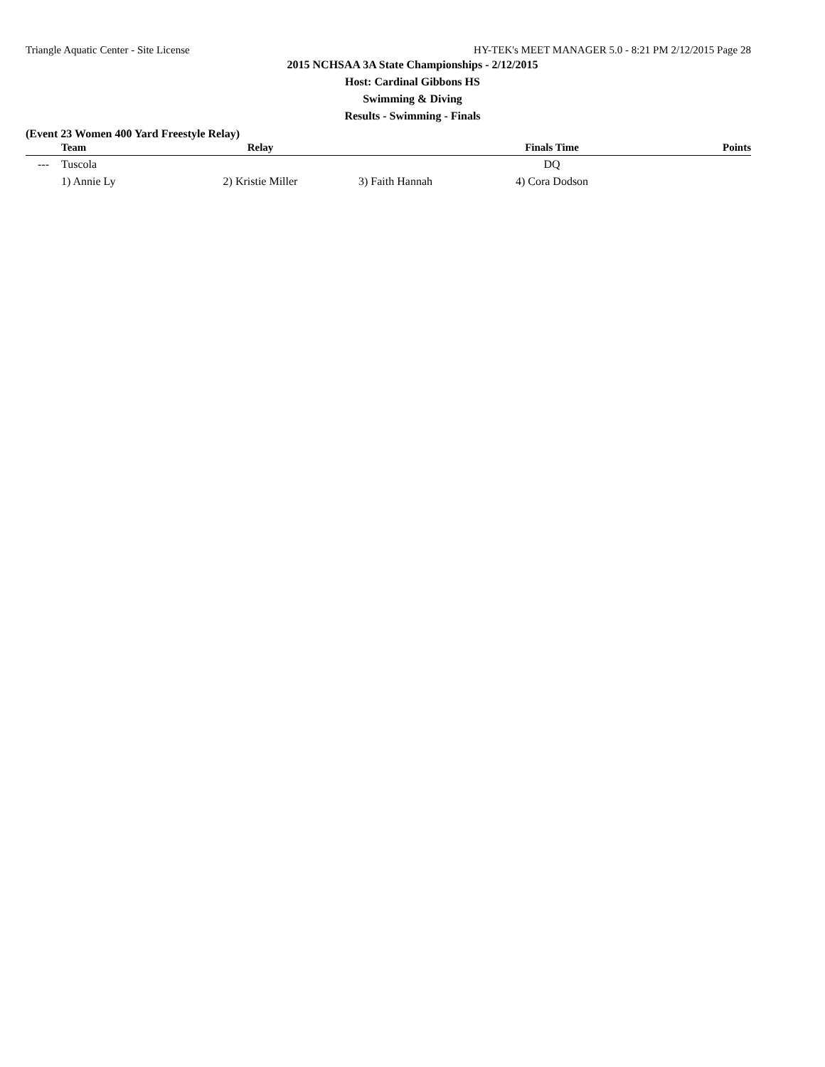Triangle Aquatic Center - Site License HY-TEK's MEET MANAGER 5.0 - 8:21 PM 2/12/2015 Page 28
2015 NCHSAA 3A State Championships - 2/12/2015
Host: Cardinal Gibbons HS
Swimming & Diving
Results - Swimming - Finals
(Event 23 Women 400 Yard Freestyle Relay)
| | Team | Relay | | Finals Time | Points |
| --- | --- | --- | --- | --- | --- |
| --- | Tuscola | | | DQ | |
| | 1) Annie Ly | 2) Kristie Miller | 3) Faith Hannah | 4) Cora Dodson | |